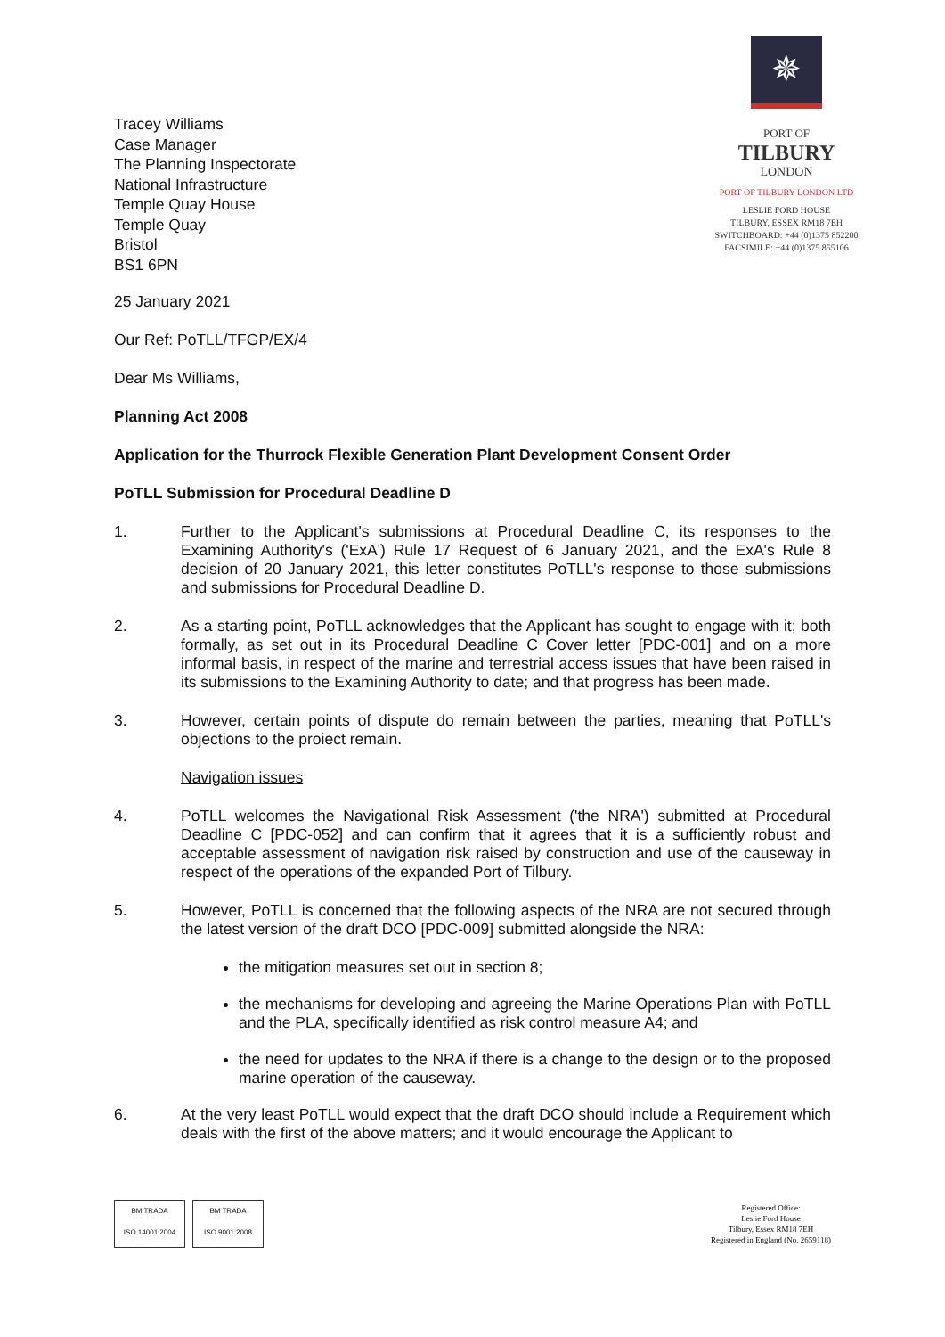Tracey Williams
Case Manager
The Planning Inspectorate
National Infrastructure
Temple Quay House
Temple Quay
Bristol
BS1 6PN
✵
PORT OF
TILBURY
LONDON
PORT OF TILBURY LONDON LTD
LESLIE FORD HOUSE
TILBURY, ESSEX RM18 7EH
SWITCHBOARD: +44 (0)1375 852200
FACSIMILE: +44 (0)1375 855106
25 January 2021
Our Ref: PoTLL/TFGP/EX/4
Dear Ms Williams,
Planning Act 2008
Application for the Thurrock Flexible Generation Plant Development Consent Order
PoTLL Submission for Procedural Deadline D
1. Further to the Applicant's submissions at Procedural Deadline C, its responses to the Examining Authority's ('ExA') Rule 17 Request of 6 January 2021, and the ExA's Rule 8 decision of 20 January 2021, this letter constitutes PoTLL's response to those submissions and submissions for Procedural Deadline D.
2. As a starting point, PoTLL acknowledges that the Applicant has sought to engage with it; both formally, as set out in its Procedural Deadline C Cover letter [PDC-001] and on a more informal basis, in respect of the marine and terrestrial access issues that have been raised in its submissions to the Examining Authority to date; and that progress has been made.
3. However, certain points of dispute do remain between the parties, meaning that PoTLL's objections to the proiect remain.
Navigation issues
4. PoTLL welcomes the Navigational Risk Assessment ('the NRA') submitted at Procedural Deadline C [PDC-052] and can confirm that it agrees that it is a sufficiently robust and acceptable assessment of navigation risk raised by construction and use of the causeway in respect of the operations of the expanded Port of Tilbury.
5. However, PoTLL is concerned that the following aspects of the NRA are not secured through the latest version of the draft DCO [PDC-009] submitted alongside the NRA:
the mitigation measures set out in section 8;
the mechanisms for developing and agreeing the Marine Operations Plan with PoTLL and the PLA, specifically identified as risk control measure A4; and
the need for updates to the NRA if there is a change to the design or to the proposed marine operation of the causeway.
6. At the very least PoTLL would expect that the draft DCO should include a Requirement which deals with the first of the above matters; and it would encourage the Applicant to
BM TRADA
ISO 14001:2004 BM TRADA
ISO 9001:2008
Registered Office:
Leslie Ford House
Tilbury, Essex RM18 7EH
Registered in England (No. 2659118)